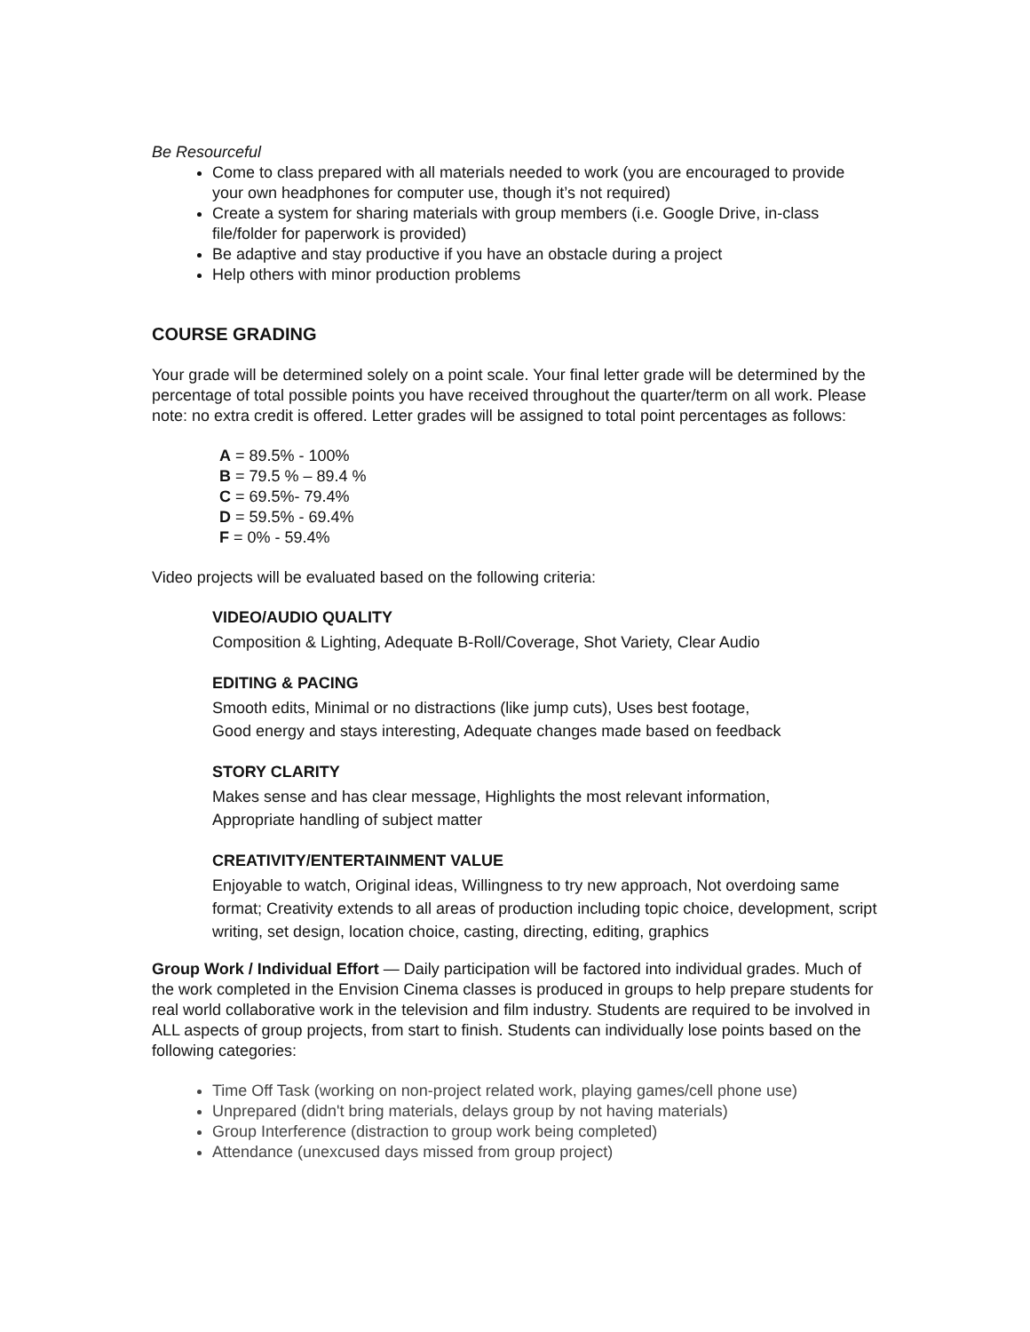Be Resourceful
Come to class prepared with all materials needed to work (you are encouraged to provide your own headphones for computer use, though it’s not required)
Create a system for sharing materials with group members (i.e. Google Drive, in-class file/folder for paperwork is provided)
Be adaptive and stay productive if you have an obstacle during a project
Help others with minor production problems
COURSE GRADING
Your grade will be determined solely on a point scale. Your final letter grade will be determined by the percentage of total possible points you have received throughout the quarter/term on all work. Please note: no extra credit is offered. Letter grades will be assigned to total point percentages as follows:
A = 89.5% - 100%
B = 79.5 % – 89.4 %
C = 69.5%- 79.4%
D = 59.5% - 69.4%
F = 0% - 59.4%
Video projects will be evaluated based on the following criteria:
VIDEO/AUDIO QUALITY
Composition & Lighting, Adequate B-Roll/Coverage, Shot Variety, Clear Audio
EDITING & PACING
Smooth edits, Minimal or no distractions (like jump cuts), Uses best footage,
Good energy and stays interesting, Adequate changes made based on feedback
STORY CLARITY
Makes sense and has clear message, Highlights the most relevant information,
Appropriate handling of subject matter
CREATIVITY/ENTERTAINMENT VALUE
Enjoyable to watch, Original ideas, Willingness to try new approach, Not overdoing same format; Creativity extends to all areas of production including topic choice, development, script writing, set design, location choice, casting, directing, editing, graphics
Group Work / Individual Effort — Daily participation will be factored into individual grades. Much of the work completed in the Envision Cinema classes is produced in groups to help prepare students for real world collaborative work in the television and film industry. Students are required to be involved in ALL aspects of group projects, from start to finish. Students can individually lose points based on the following categories:
Time Off Task (working on non-project related work, playing games/cell phone use)
Unprepared (didn't bring materials, delays group by not having materials)
Group Interference (distraction to group work being completed)
Attendance (unexcused days missed from group project)